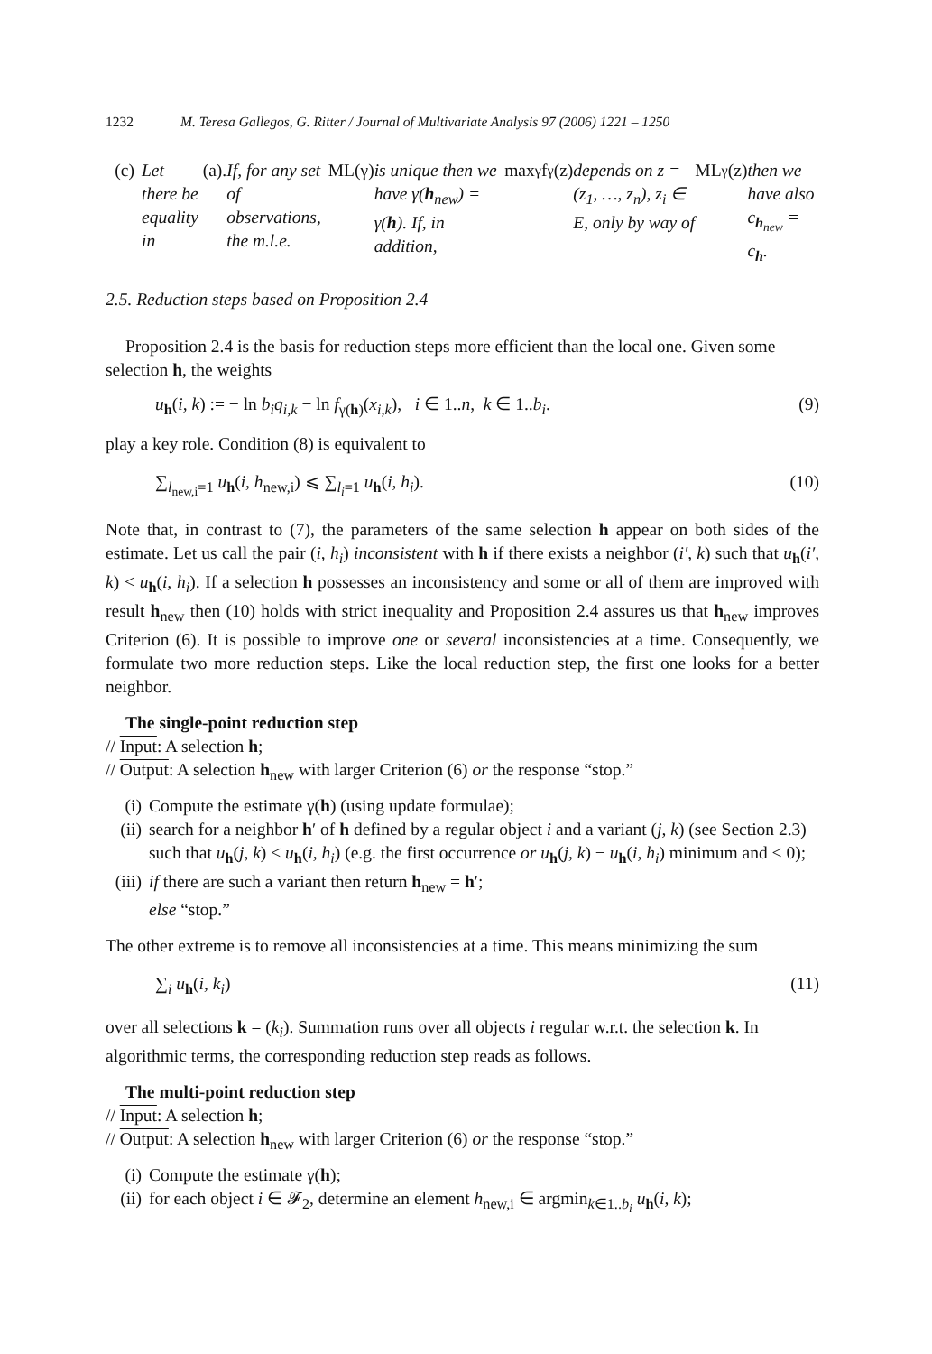1232 M. Teresa Gallegos, G. Ritter / Journal of Multivariate Analysis 97 (2006) 1221 – 1250
(c) Let there be equality in (a). If, for any set of observations, the m.l.e. ML(γ) is unique then we have γ(h<sub>new</sub>) = γ(h). If, in addition, max<sub>γ</sub> f<sub>γ</sub>(z) depends on z = (z<sub>1</sub>, …, z<sub>n</sub>), z<sub>i</sub> ∈ E, only by way of ML<sub>γ</sub>(z) then we have also c<sub>h<sub>new</sub></sub> = c<sub>h</sub>.
2.5. Reduction steps based on Proposition 2.4
Proposition 2.4 is the basis for reduction steps more efficient than the local one. Given some selection h, the weights
u<sub>h</sub>(i, k) := − ln b<sub>i</sub>q<sub>i,k</sub> − ln f<sub>γ(h)</sub>(x<sub>i,k</sub>), i ∈ 1..n, k ∈ 1..b<sub>i</sub>. (9)
play a key role. Condition (8) is equivalent to
∑<sub>l<sub>new,i</sub>=1</sub> u<sub>h</sub>(i, h<sub>new,i</sub>) ⩽ ∑<sub>l<sub>i</sub>=1</sub> u<sub>h</sub>(i, h<sub>i</sub>). (10)
Note that, in contrast to (7), the parameters of the same selection h appear on both sides of the estimate. Let us call the pair (i, h<sub>i</sub>) inconsistent with h if there exists a neighbor (i′, k) such that u<sub>h</sub>(i′, k) < u<sub>h</sub>(i, h<sub>i</sub>). If a selection h possesses an inconsistency and some or all of them are improved with result h<sub>new</sub> then (10) holds with strict inequality and Proposition 2.4 assures us that h<sub>new</sub> improves Criterion (6). It is possible to improve one or several inconsistencies at a time. Consequently, we formulate two more reduction steps. Like the local reduction step, the first one looks for a better neighbor.
The single-point reduction step
// Input: A selection h;
// Output: A selection h<sub>new</sub> with larger Criterion (6) or the response “stop.”
(i) Compute the estimate γ(h) (using update formulae);
(ii) search for a neighbor h′ of h defined by a regular object i and a variant (j, k) (see Section 2.3) such that u<sub>h</sub>(j, k) < u<sub>h</sub>(i, h<sub>i</sub>) (e.g. the first occurrence or u<sub>h</sub>(j, k) − u<sub>h</sub>(i, h<sub>i</sub>) minimum and < 0);
(iii) if there are such a variant then return h<sub>new</sub> = h′;
else “stop.”
The other extreme is to remove all inconsistencies at a time. This means minimizing the sum
∑<sub>i</sub> u<sub>h</sub>(i, k<sub>i</sub>) (11)
over all selections k = (k<sub>i</sub>). Summation runs over all objects i regular w.r.t. the selection k. In algorithmic terms, the corresponding reduction step reads as follows.
The multi-point reduction step
// Input: A selection h;
// Output: A selection h<sub>new</sub> with larger Criterion (6) or the response “stop.”
(i) Compute the estimate γ(h);
(ii) for each object i ∈ 𝓕<sub>2</sub>, determine an element h<sub>new,i</sub> ∈ argmin<sub>k∈1..b<sub>i</sub></sub> u<sub>h</sub>(i, k);